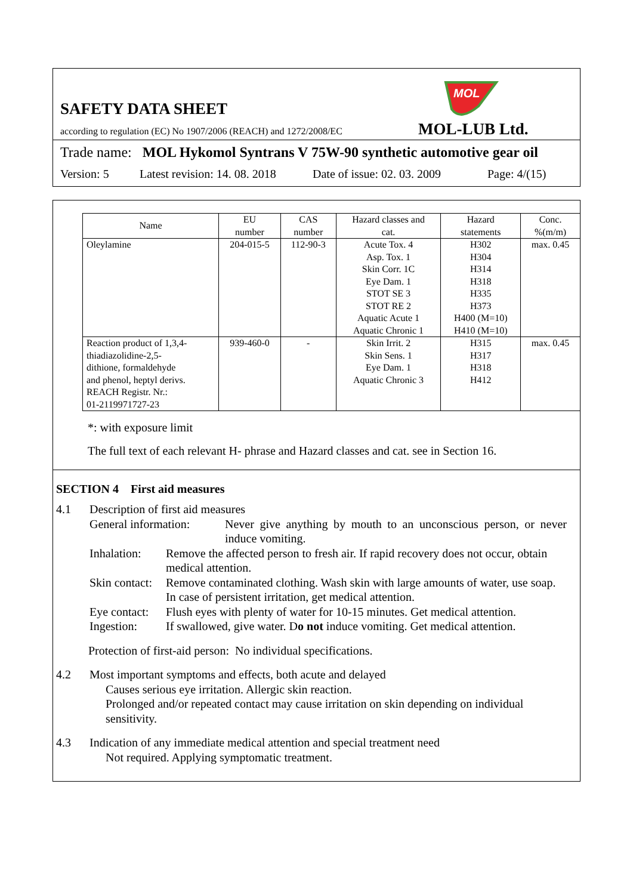SAFETY DATA SHEET
MOL
according to regulation (EC) No 1907/2006 (REACH) and 1272/2008/EC
MOL-LUB Ltd.
Trade name: MOL Hykomol Syntrans V 75W-90 synthetic automotive gear oil
Version: 5 Latest revision: 14. 08. 2018 Date of issue: 02. 03. 2009 Page: 4/(15)
| Name | EU number | CAS number | Hazard classes and cat. | Hazard statements | Conc. %(m/m) |
| --- | --- | --- | --- | --- | --- |
| Oleylamine | 204-015-5 | 112-90-3 | Acute Tox. 4 Asp. Tox. 1 Skin Corr. 1C Eye Dam. 1 STOT SE 3 STOT RE 2 Aquatic Acute 1 Aquatic Chronic 1 | H302 H304 H314 H318 H335 H373 H400 (M=10) H410 (M=10) | max. 0.45 |
| Reaction product of 1,3,4- thiadiazolidine-2,5- dithione, formaldehyde and phenol, heptyl derivs. REACH Registr. Nr.: 01-2119971727-23 | 939-460-0 | - | Skin Irrit. 2 Skin Sens. 1 Eye Dam. 1 Aquatic Chronic 3 | H315 H317 H318 H412 | max. 0.45 |
*: with exposure limit
The full text of each relevant H- phrase and Hazard classes and cat. see in Section 16.
SECTION 4 First aid measures
4.1 Description of first aid measures
General information: Never give anything by mouth to an unconscious person, or never induce vomiting.
Inhalation: Remove the affected person to fresh air. If rapid recovery does not occur, obtain medical attention.
Skin contact: Remove contaminated clothing. Wash skin with large amounts of water, use soap. In case of persistent irritation, get medical attention.
Eye contact: Flush eyes with plenty of water for 10-15 minutes. Get medical attention.
Ingestion: If swallowed, give water. Do not induce vomiting. Get medical attention.
Protection of first-aid person: No individual specifications.
4.2 Most important symptoms and effects, both acute and delayed
Causes serious eye irritation. Allergic skin reaction.
Prolonged and/or repeated contact may cause irritation on skin depending on individual sensitivity.
4.3 Indication of any immediate medical attention and special treatment need
Not required. Applying symptomatic treatment.